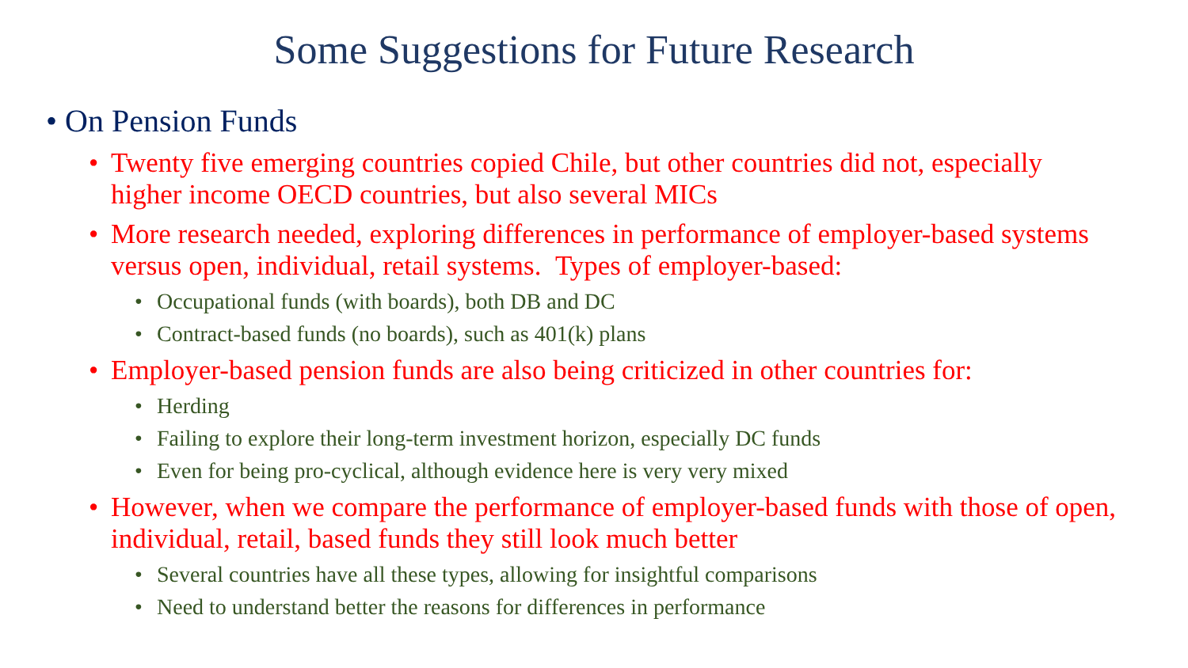Some Suggestions for Future Research
• On Pension Funds
• Twenty five emerging countries copied Chile, but other countries did not, especially higher income OECD countries, but also several MICs
• More research needed, exploring differences in performance of employer-based systems versus open, individual, retail systems. Types of employer-based:
• Occupational funds (with boards), both DB and DC
• Contract-based funds (no boards), such as 401(k) plans
• Employer-based pension funds are also being criticized in other countries for:
• Herding
• Failing to explore their long-term investment horizon, especially DC funds
• Even for being pro-cyclical, although evidence here is very very mixed
• However, when we compare the performance of employer-based funds with those of open, individual, retail, based funds they still look much better
• Several countries have all these types, allowing for insightful comparisons
• Need to understand better the reasons for differences in performance